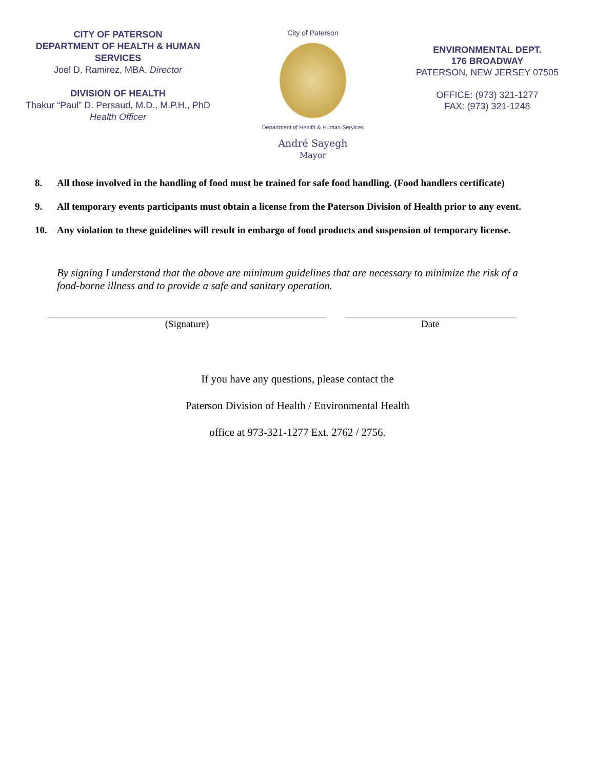CITY OF PATERSON
DEPARTMENT OF HEALTH & HUMAN
SERVICES
Joel D. Ramirez, MBA. Director
DIVISION OF HEALTH
Thakur “Paul” D. Persaud, M.D., M.P.H., PhD
Health Officer
City of Paterson
Department of Health & Human Services
André Sayegh
Mayor
ENVIRONMENTAL DEPT.
176 BROADWAY
PATERSON, NEW JERSEY 07505
OFFICE: (973) 321-1277
FAX: (973) 321-1248
8. All those involved in the handling of food must be trained for safe food handling. (Food handlers certificate)
9. All temporary events participants must obtain a license from the Paterson Division of Health prior to any event.
10. Any violation to these guidelines will result in embargo of food products and suspension of temporary license.
By signing I understand that the above are minimum guidelines that are necessary to minimize the risk of a food-borne illness and to provide a safe and sanitary operation.
(Signature) Date
If you have any questions, please contact the
Paterson Division of Health / Environmental Health
office at 973-321-1277 Ext. 2762 / 2756.